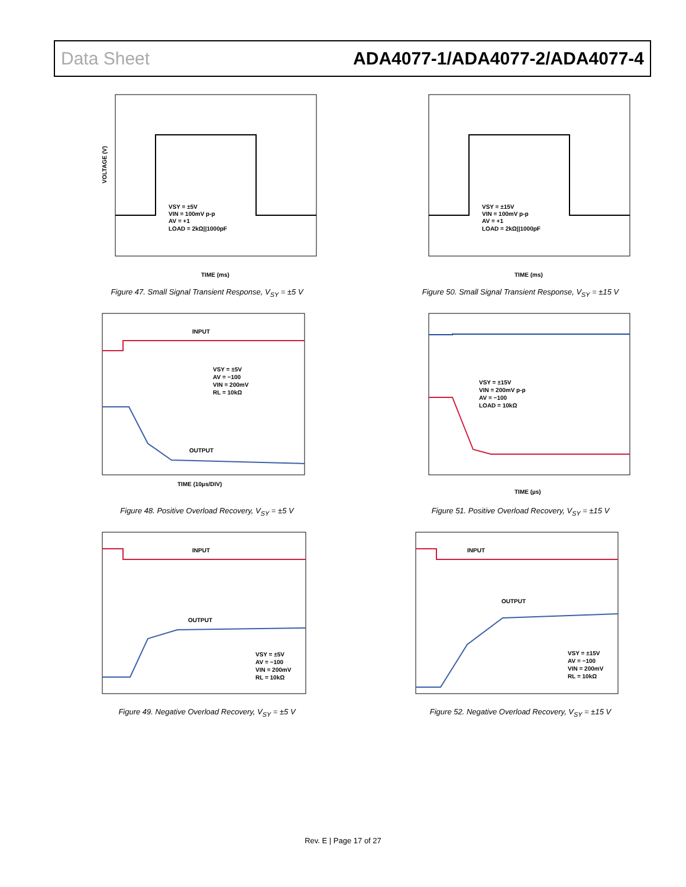Data Sheet ADA4077-1/ADA4077-2/ADA4077-4
VOLTAGE (V)
VSY = ±5V
VIN = 100mV p-p
AV = +1
LOAD = 2kΩ||1000pF
TIME (ms)
Figure 47. Small Signal Transient Response, V<sub>SY</sub> = ±5 V
VSY = ±15V
VIN = 100mV p-p
AV = +1
LOAD = 2kΩ||1000pF
TIME (ms)
Figure 50. Small Signal Transient Response, V<sub>SY</sub> = ±15 V
INPUT
OUTPUT
VSY = ±5V
AV = −100
VIN = 200mV
RL = 10kΩ
TIME (10µs/DIV)
Figure 48. Positive Overload Recovery, V<sub>SY</sub> = ±5 V
VSY = ±15V
VIN = 200mV p-p
AV = −100
LOAD = 10kΩ
TIME (µs)
Figure 51. Positive Overload Recovery, V<sub>SY</sub> = ±15 V
INPUT
OUTPUT
VSY = ±5V
AV = −100
VIN = 200mV
RL = 10kΩ
Figure 49. Negative Overload Recovery, V<sub>SY</sub> = ±5 V
INPUT
OUTPUT
VSY = ±15V
AV = −100
VIN = 200mV
RL = 10kΩ
Figure 52. Negative Overload Recovery, V<sub>SY</sub> = ±15 V
Rev. E | Page 17 of 27